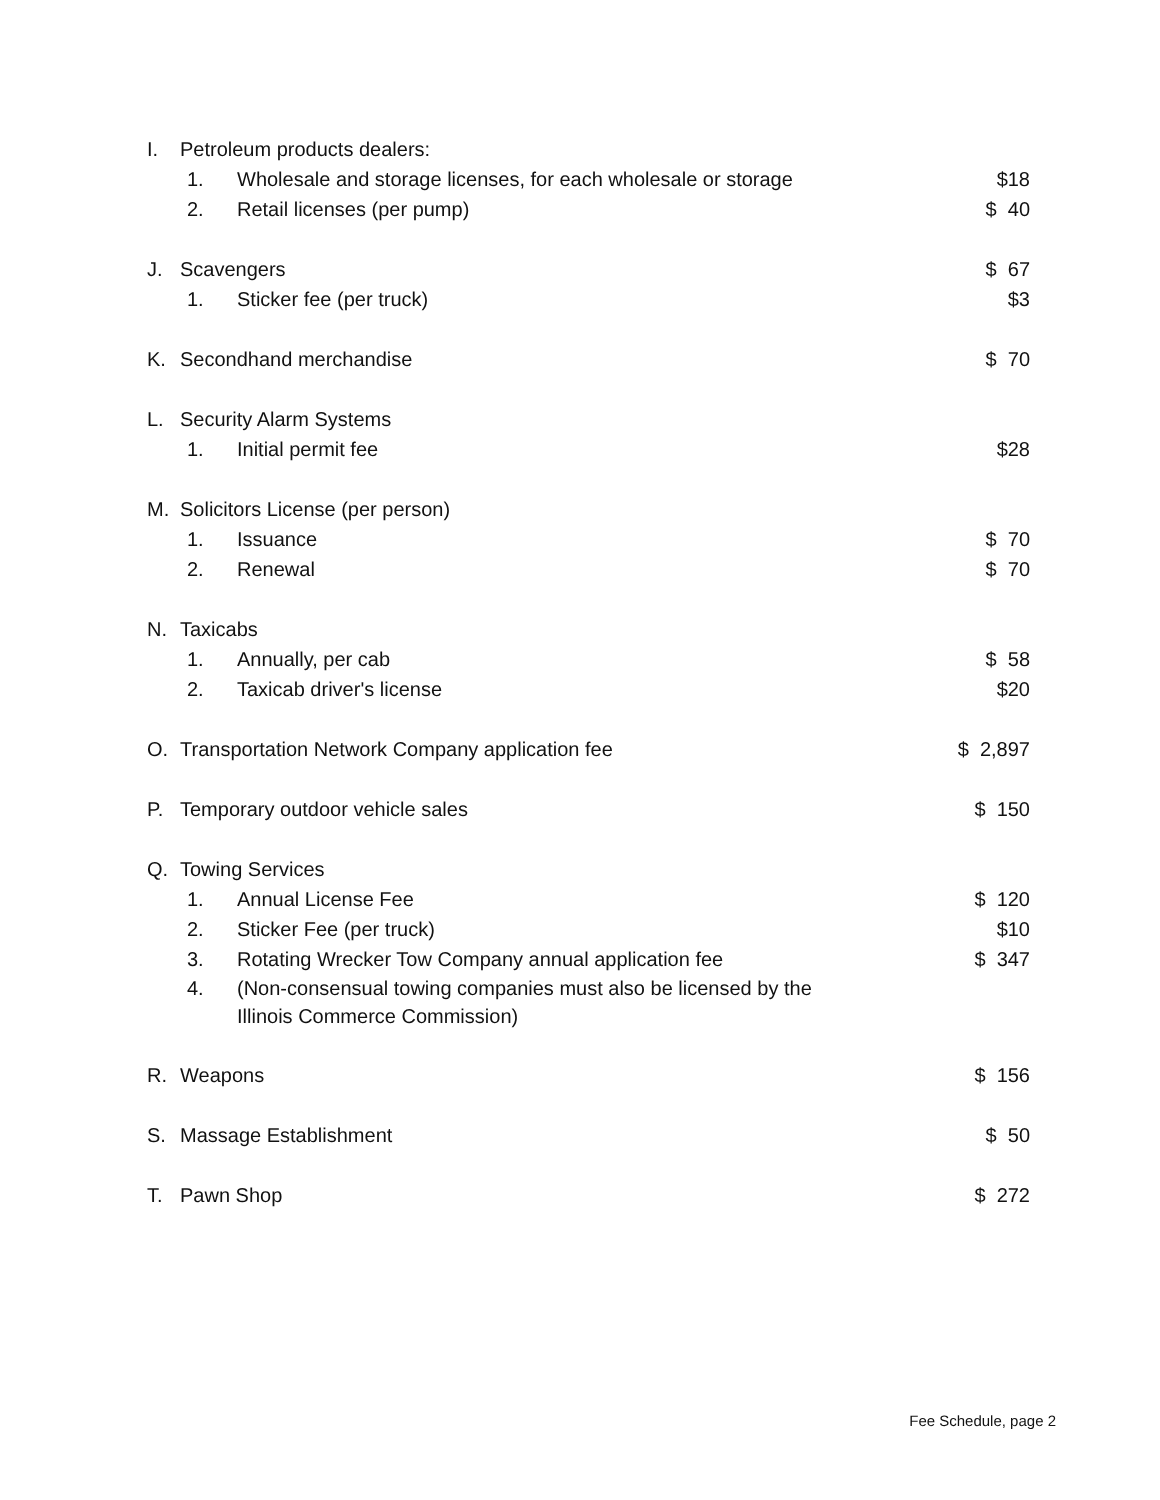I. Petroleum products dealers:
1. Wholesale and storage licenses, for each wholesale or storage $18
2. Retail licenses (per pump) $ 40
J. Scavengers $ 67
1. Sticker fee (per truck) $3
K. Secondhand merchandise $ 70
L. Security Alarm Systems
1. Initial permit fee $28
M. Solicitors License (per person)
1. Issuance $ 70
2. Renewal $ 70
N. Taxicabs
1. Annually, per cab $ 58
2. Taxicab driver's license $20
O. Transportation Network Company application fee $ 2,897
P. Temporary outdoor vehicle sales $ 150
Q. Towing Services
1. Annual License Fee $ 120
2. Sticker Fee (per truck) $10
3. Rotating Wrecker Tow Company annual application fee $ 347
4. (Non-consensual towing companies must also be licensed by the Illinois Commerce Commission)
R. Weapons $ 156
S. Massage Establishment $ 50
T. Pawn Shop $ 272
Fee Schedule, page 2